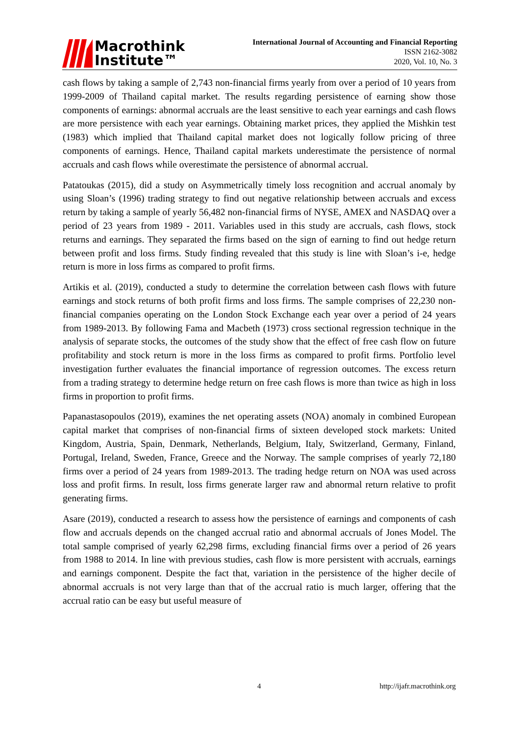Macrothink
Institute™
International Journal of Accounting and Financial Reporting
ISSN 2162-3082
2020, Vol. 10, No. 3
cash flows by taking a sample of 2,743 non-financial firms yearly from over a period of 10 years from 1999-2009 of Thailand capital market. The results regarding persistence of earning show those components of earnings: abnormal accruals are the least sensitive to each year earnings and cash flows are more persistence with each year earnings. Obtaining market prices, they applied the Mishkin test (1983) which implied that Thailand capital market does not logically follow pricing of three components of earnings. Hence, Thailand capital markets underestimate the persistence of normal accruals and cash flows while overestimate the persistence of abnormal accrual.
Patatoukas (2015), did a study on Asymmetrically timely loss recognition and accrual anomaly by using Sloan’s (1996) trading strategy to find out negative relationship between accruals and excess return by taking a sample of yearly 56,482 non-financial firms of NYSE, AMEX and NASDAQ over a period of 23 years from 1989 - 2011. Variables used in this study are accruals, cash flows, stock returns and earnings. They separated the firms based on the sign of earning to find out hedge return between profit and loss firms. Study finding revealed that this study is line with Sloan’s i-e, hedge return is more in loss firms as compared to profit firms.
Artikis et al. (2019), conducted a study to determine the correlation between cash flows with future earnings and stock returns of both profit firms and loss firms. The sample comprises of 22,230 non-financial companies operating on the London Stock Exchange each year over a period of 24 years from 1989-2013. By following Fama and Macbeth (1973) cross sectional regression technique in the analysis of separate stocks, the outcomes of the study show that the effect of free cash flow on future profitability and stock return is more in the loss firms as compared to profit firms. Portfolio level investigation further evaluates the financial importance of regression outcomes. The excess return from a trading strategy to determine hedge return on free cash flows is more than twice as high in loss firms in proportion to profit firms.
Papanastasopoulos (2019), examines the net operating assets (NOA) anomaly in combined European capital market that comprises of non-financial firms of sixteen developed stock markets: United Kingdom, Austria, Spain, Denmark, Netherlands, Belgium, Italy, Switzerland, Germany, Finland, Portugal, Ireland, Sweden, France, Greece and the Norway. The sample comprises of yearly 72,180 firms over a period of 24 years from 1989-2013. The trading hedge return on NOA was used across loss and profit firms. In result, loss firms generate larger raw and abnormal return relative to profit generating firms.
Asare (2019), conducted a research to assess how the persistence of earnings and components of cash flow and accruals depends on the changed accrual ratio and abnormal accruals of Jones Model. The total sample comprised of yearly 62,298 firms, excluding financial firms over a period of 26 years from 1988 to 2014. In line with previous studies, cash flow is more persistent with accruals, earnings and earnings component. Despite the fact that, variation in the persistence of the higher decile of abnormal accruals is not very large than that of the accrual ratio is much larger, offering that the accrual ratio can be easy but useful measure of
4 http://ijafr.macrothink.org